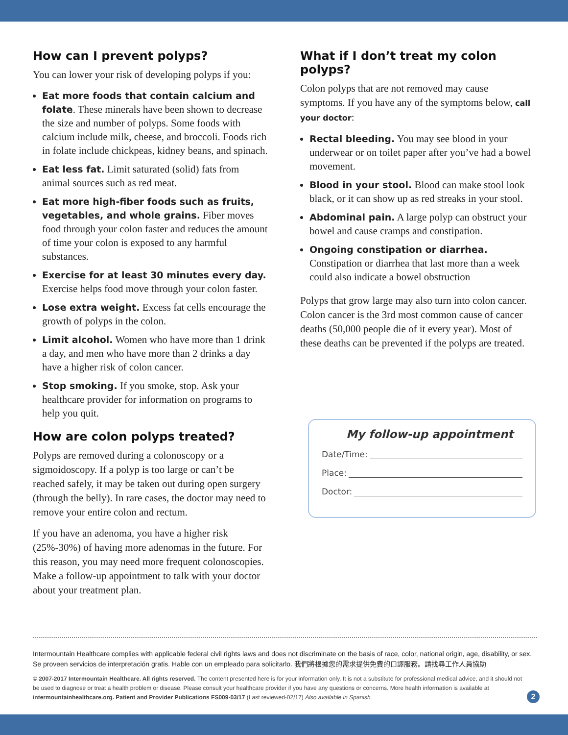How can I prevent polyps?
You can lower your risk of developing polyps if you:
Eat more foods that contain calcium and folate. These minerals have been shown to decrease the size and number of polyps. Some foods with calcium include milk, cheese, and broccoli. Foods rich in folate include chickpeas, kidney beans, and spinach.
Eat less fat. Limit saturated (solid) fats from animal sources such as red meat.
Eat more high-fiber foods such as fruits, vegetables, and whole grains. Fiber moves food through your colon faster and reduces the amount of time your colon is exposed to any harmful substances.
Exercise for at least 30 minutes every day. Exercise helps food move through your colon faster.
Lose extra weight. Excess fat cells encourage the growth of polyps in the colon.
Limit alcohol. Women who have more than 1 drink a day, and men who have more than 2 drinks a day have a higher risk of colon cancer.
Stop smoking. If you smoke, stop. Ask your healthcare provider for information on programs to help you quit.
How are colon polyps treated?
Polyps are removed during a colonoscopy or a sigmoidoscopy. If a polyp is too large or can’t be reached safely, it may be taken out during open surgery (through the belly). In rare cases, the doctor may need to remove your entire colon and rectum.
If you have an adenoma, you have a higher risk (25%-30%) of having more adenomas in the future. For this reason, you may need more frequent colonoscopies. Make a follow-up appointment to talk with your doctor about your treatment plan.
What if I don’t treat my colon polyps?
Colon polyps that are not removed may cause symptoms. If you have any of the symptoms below, call your doctor:
Rectal bleeding. You may see blood in your underwear or on toilet paper after you’ve had a bowel movement.
Blood in your stool. Blood can make stool look black, or it can show up as red streaks in your stool.
Abdominal pain. A large polyp can obstruct your bowel and cause cramps and constipation.
Ongoing constipation or diarrhea. Constipation or diarrhea that last more than a week could also indicate a bowel obstruction
Polyps that grow large may also turn into colon cancer. Colon cancer is the 3rd most common cause of cancer deaths (50,000 people die of it every year). Most of these deaths can be prevented if the polyps are treated.
My follow-up appointment
Date/Time:
Place:
Doctor:
Intermountain Healthcare complies with applicable federal civil rights laws and does not discriminate on the basis of race, color, national origin, age, disability, or sex. Se proveen servicios de interpretación gratis. Hable con un empleado para solicitarlo. 我們將根據您的需求提供免費的口譯服務。請找尋工作人員協助
© 2007-2017 Intermountain Healthcare. All rights reserved. The content presented here is for your information only. It is not a substitute for professional medical advice, and it should not be used to diagnose or treat a health problem or disease. Please consult your healthcare provider if you have any questions or concerns. More health information is available at intermountainhealthcare.org. Patient and Provider Publications FS009-03/17 (Last reviewed-02/17) Also available in Spanish.
2